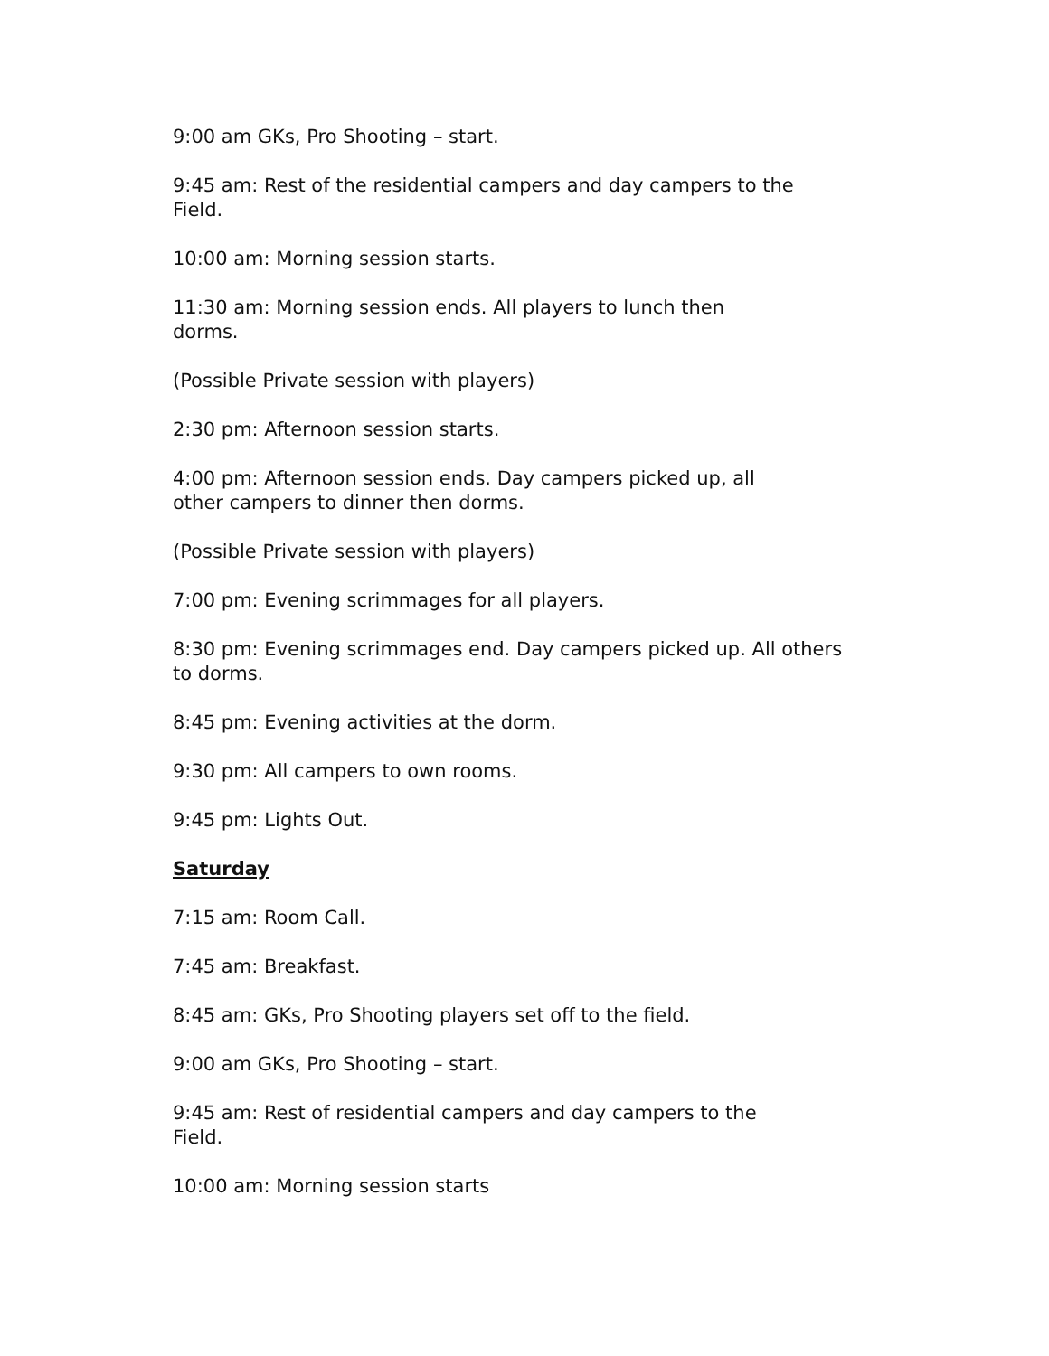9:00 am GKs, Pro Shooting – start.
9:45 am: Rest of the residential campers and day campers to the
Field.
10:00 am: Morning session starts.
11:30 am: Morning session ends. All players to lunch then
dorms.
(Possible Private session with players)
2:30 pm: Afternoon session starts.
4:00 pm: Afternoon session ends. Day campers picked up, all
other campers to dinner then dorms.
(Possible Private session with players)
7:00 pm: Evening scrimmages for all players.
8:30 pm: Evening scrimmages end. Day campers picked up. All others
to dorms.
8:45 pm: Evening activities at the dorm.
9:30 pm: All campers to own rooms.
9:45 pm: Lights Out.
Saturday
7:15 am: Room Call.
7:45 am: Breakfast.
8:45 am: GKs, Pro Shooting players set off to the field.
9:00 am GKs, Pro Shooting – start.
9:45 am: Rest of residential campers and day campers to the
Field.
10:00 am: Morning session starts